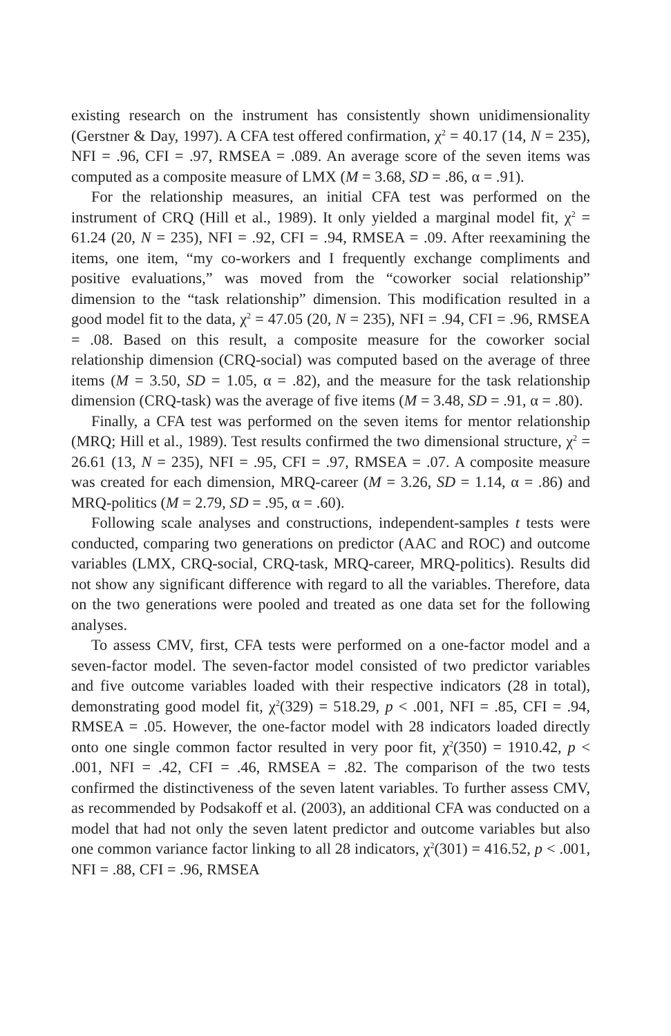existing research on the instrument has consistently shown unidimensionality (Gerstner & Day, 1997). A CFA test offered confirmation, χ<sup>2</sup> = 40.17 (14, N = 235), NFI = .96, CFI = .97, RMSEA = .089. An average score of the seven items was computed as a composite measure of LMX (M = 3.68, SD = .86, α = .91).
For the relationship measures, an initial CFA test was performed on the instrument of CRQ (Hill et al., 1989). It only yielded a marginal model fit, χ<sup>2</sup> = 61.24 (20, N = 235), NFI = .92, CFI = .94, RMSEA = .09. After reexamining the items, one item, “my co-workers and I frequently exchange compliments and positive evaluations,” was moved from the “coworker social relationship” dimension to the “task relationship” dimension. This modification resulted in a good model fit to the data, χ<sup>2</sup> = 47.05 (20, N = 235), NFI = .94, CFI = .96, RMSEA = .08. Based on this result, a composite measure for the coworker social relationship dimension (CRQ-social) was computed based on the average of three items (M = 3.50, SD = 1.05, α = .82), and the measure for the task relationship dimension (CRQ-task) was the average of five items (M = 3.48, SD = .91, α = .80).
Finally, a CFA test was performed on the seven items for mentor relationship (MRQ; Hill et al., 1989). Test results confirmed the two dimensional structure, χ<sup>2</sup> = 26.61 (13, N = 235), NFI = .95, CFI = .97, RMSEA = .07. A composite measure was created for each dimension, MRQ-career (M = 3.26, SD = 1.14, α = .86) and MRQ-politics (M = 2.79, SD = .95, α = .60).
Following scale analyses and constructions, independent-samples t tests were conducted, comparing two generations on predictor (AAC and ROC) and outcome variables (LMX, CRQ-social, CRQ-task, MRQ-career, MRQ-politics). Results did not show any significant difference with regard to all the variables. Therefore, data on the two generations were pooled and treated as one data set for the following analyses.
To assess CMV, first, CFA tests were performed on a one-factor model and a seven-factor model. The seven-factor model consisted of two predictor variables and five outcome variables loaded with their respective indicators (28 in total), demonstrating good model fit, χ<sup>2</sup>(329) = 518.29, p < .001, NFI = .85, CFI = .94, RMSEA = .05. However, the one-factor model with 28 indicators loaded directly onto one single common factor resulted in very poor fit, χ<sup>2</sup>(350) = 1910.42, p < .001, NFI = .42, CFI = .46, RMSEA = .82. The comparison of the two tests confirmed the distinctiveness of the seven latent variables. To further assess CMV, as recommended by Podsakoff et al. (2003), an additional CFA was conducted on a model that had not only the seven latent predictor and outcome variables but also one common variance factor linking to all 28 indicators, χ<sup>2</sup>(301) = 416.52, p < .001, NFI = .88, CFI = .96, RMSEA